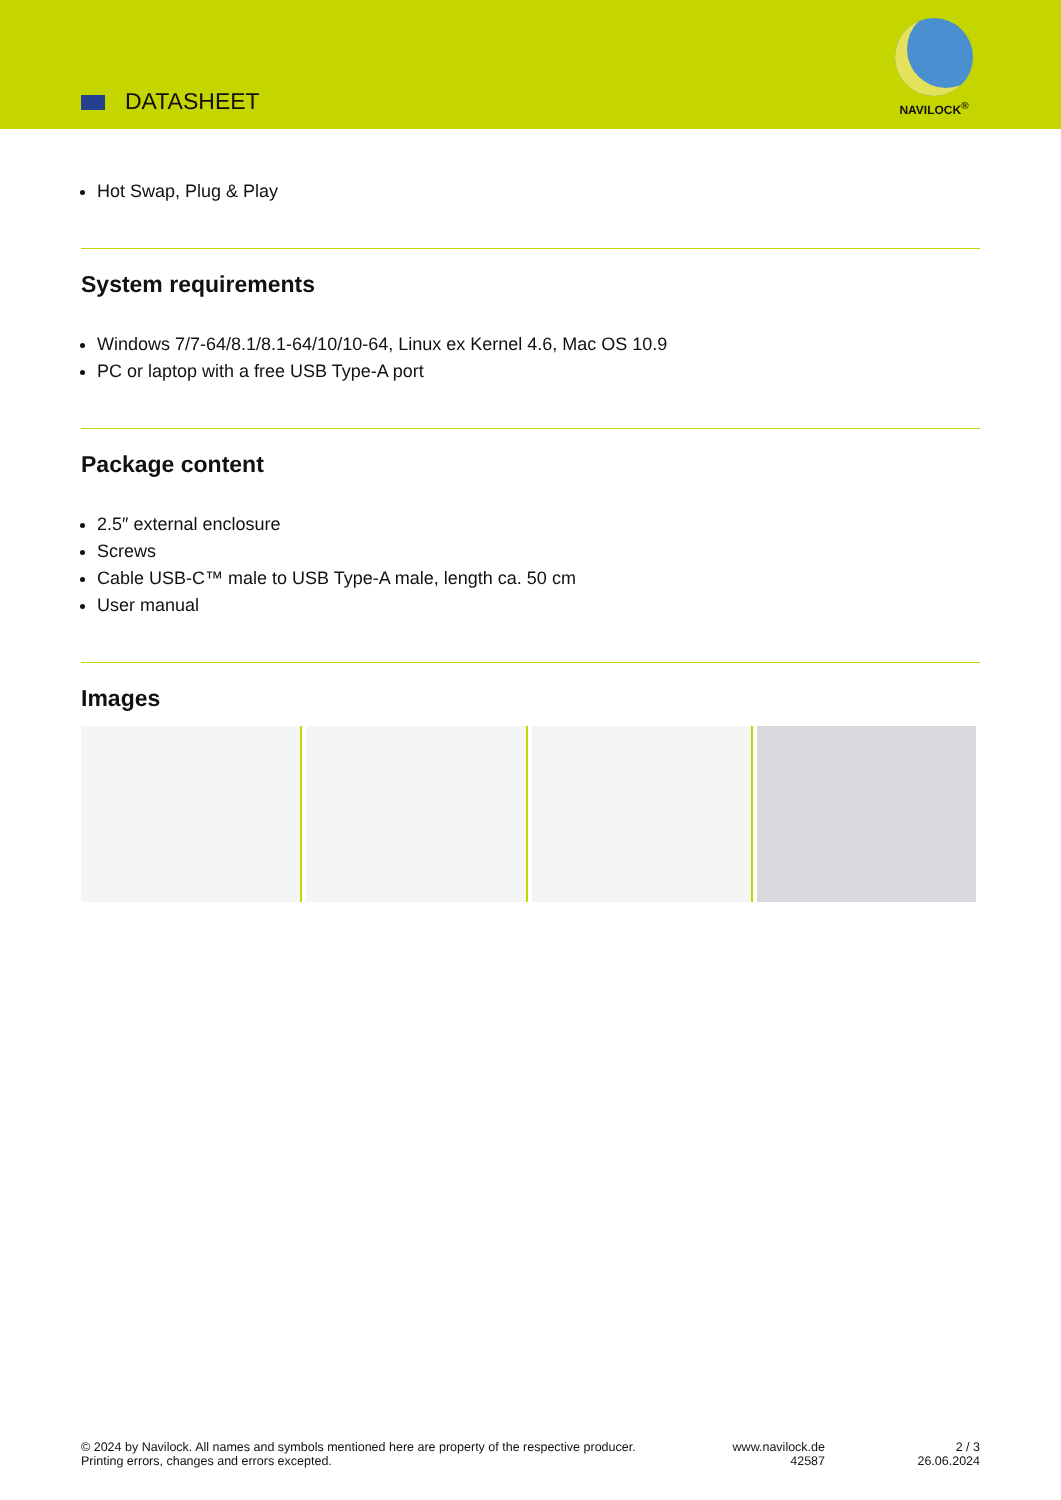DATASHEET
NAVILOCK<sup>®</sup>
Hot Swap, Plug & Play
System requirements
Windows 7/7-64/8.1/8.1-64/10/10-64, Linux ex Kernel 4.6, Mac OS 10.9
PC or laptop with a free USB Type-A port
Package content
2.5″ external enclosure
Screws
Cable USB-C™ male to USB Type-A male, length ca. 50 cm
User manual
Images
© 2024 by Navilock. All names and symbols mentioned here are property of the respective producer.
Printing errors, changes and errors excepted.
www.navilock.de
42587
2 / 3
26.06.2024